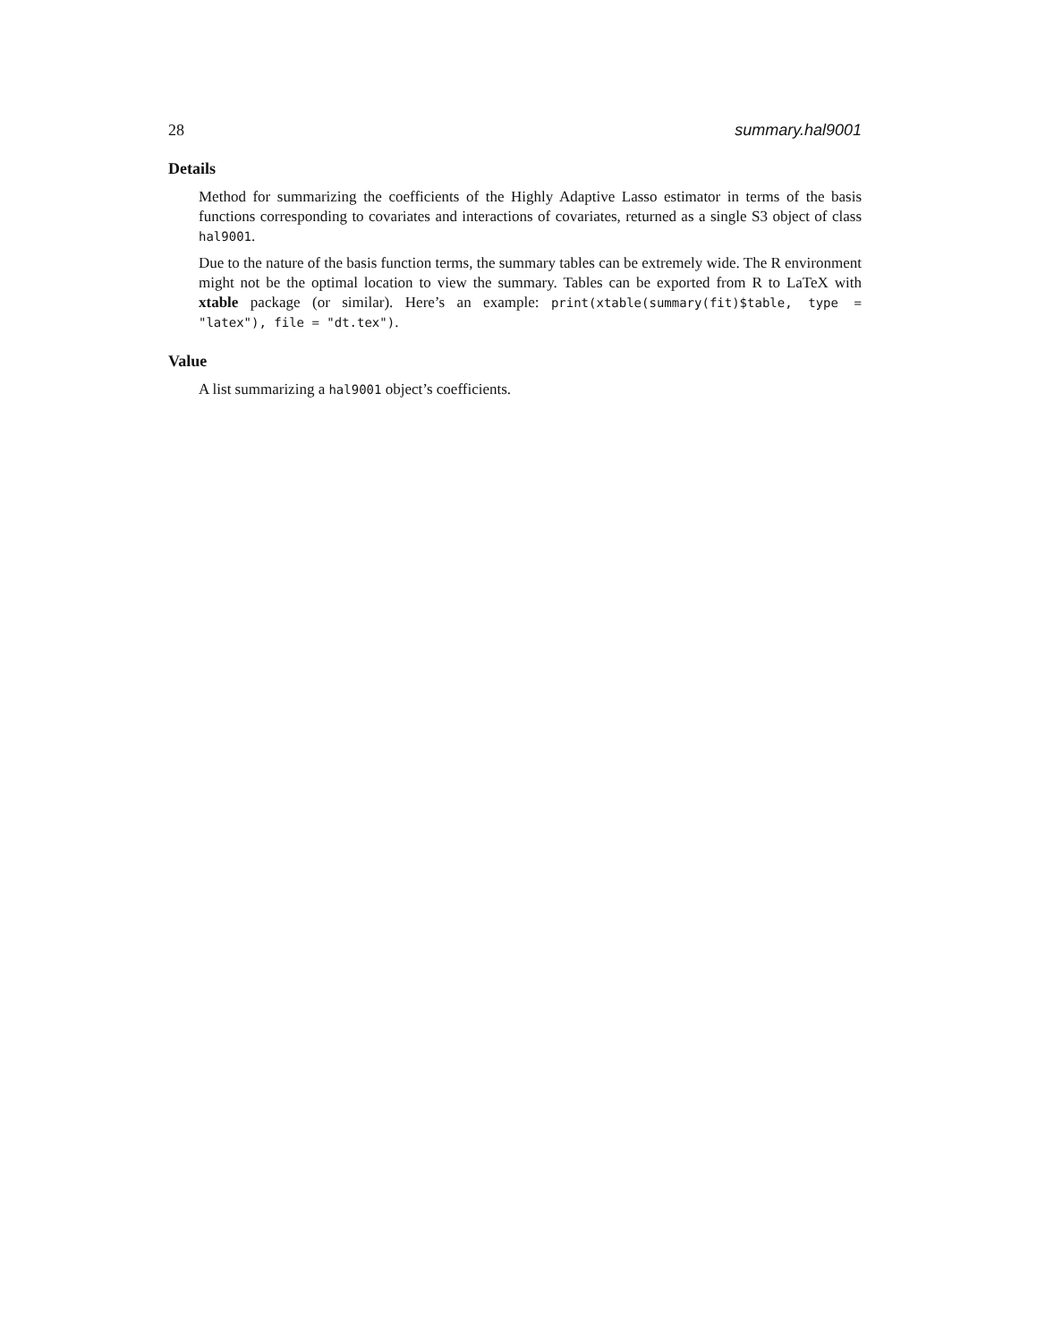28 summary.hal9001
Details
Method for summarizing the coefficients of the Highly Adaptive Lasso estimator in terms of the basis functions corresponding to covariates and interactions of covariates, returned as a single S3 object of class hal9001.
Due to the nature of the basis function terms, the summary tables can be extremely wide. The R environment might not be the optimal location to view the summary. Tables can be exported from R to LaTeX with xtable package (or similar). Here’s an example: print(xtable(summary(fit)$table, type = "latex"), file = "dt.tex").
Value
A list summarizing a hal9001 object’s coefficients.